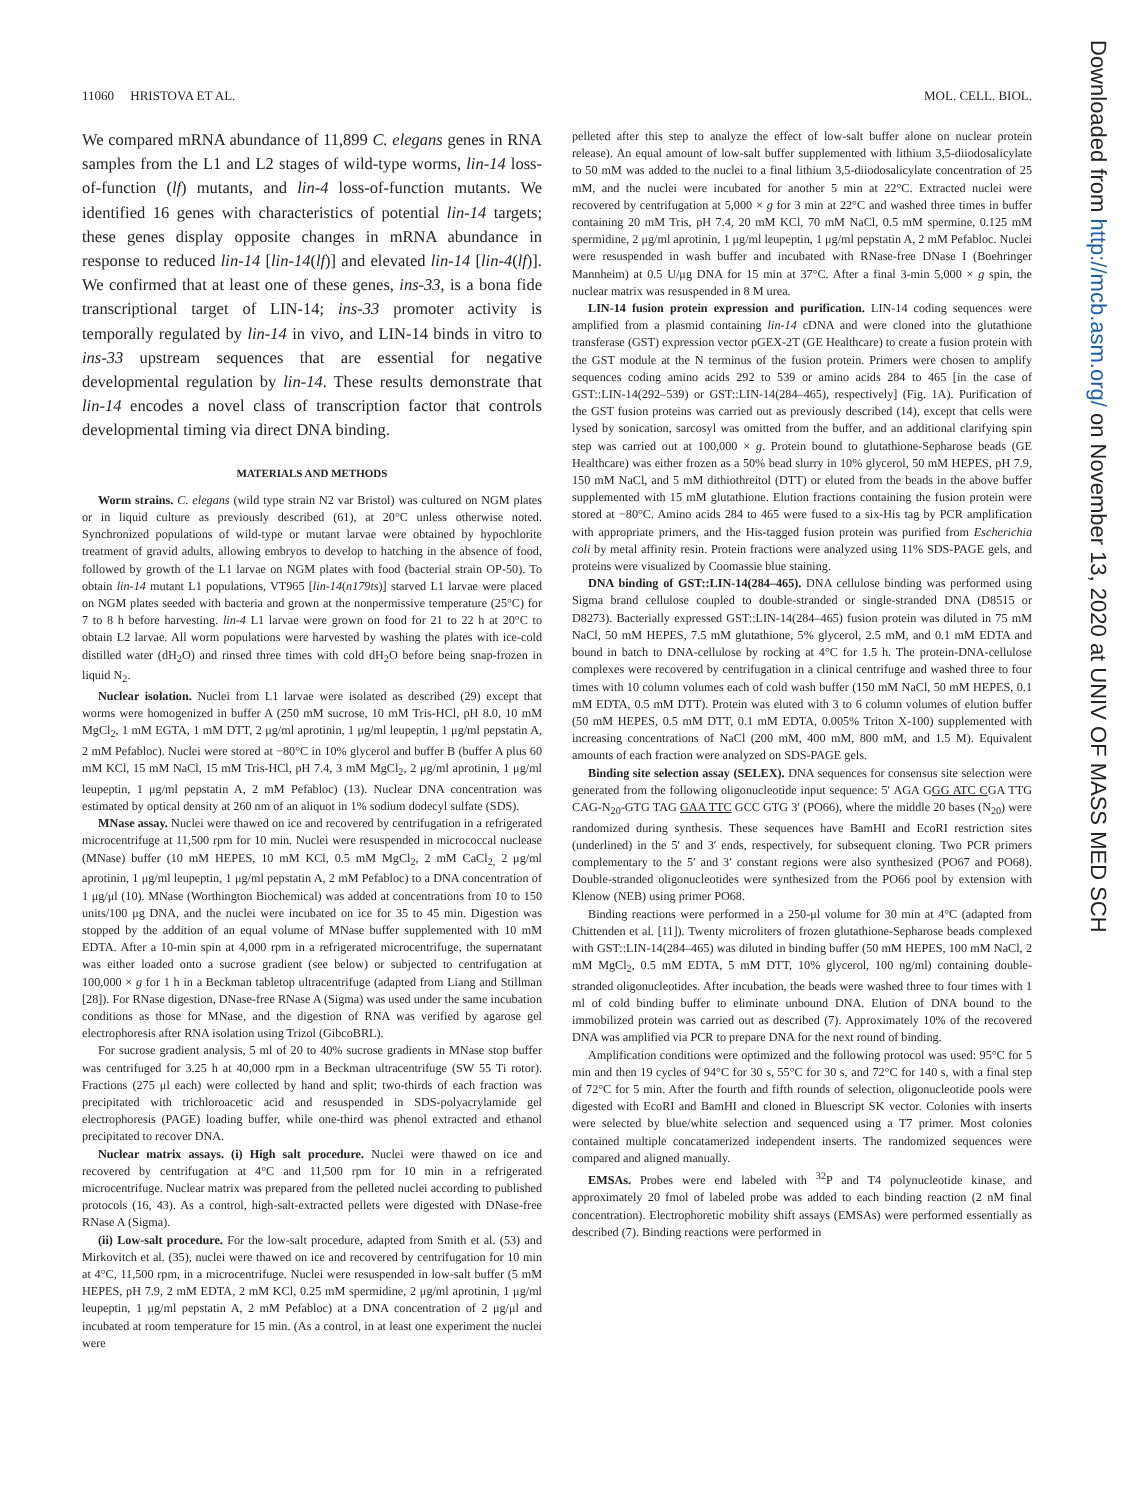11060 HRISTOVA ET AL. MOL. CELL. BIOL.
We compared mRNA abundance of 11,899 C. elegans genes in RNA samples from the L1 and L2 stages of wild-type worms, lin-14 loss-of-function (lf) mutants, and lin-4 loss-of-function mutants. We identified 16 genes with characteristics of potential lin-14 targets; these genes display opposite changes in mRNA abundance in response to reduced lin-14 [lin-14(lf)] and elevated lin-14 [lin-4(lf)]. We confirmed that at least one of these genes, ins-33, is a bona fide transcriptional target of LIN-14; ins-33 promoter activity is temporally regulated by lin-14 in vivo, and LIN-14 binds in vitro to ins-33 upstream sequences that are essential for negative developmental regulation by lin-14. These results demonstrate that lin-14 encodes a novel class of transcription factor that controls developmental timing via direct DNA binding.
MATERIALS AND METHODS
Worm strains. C. elegans (wild type strain N2 var Bristol) was cultured on NGM plates or in liquid culture as previously described (61), at 20°C unless otherwise noted. Synchronized populations of wild-type or mutant larvae were obtained by hypochlorite treatment of gravid adults, allowing embryos to develop to hatching in the absence of food, followed by growth of the L1 larvae on NGM plates with food (bacterial strain OP-50). To obtain lin-14 mutant L1 populations, VT965 [lin-14(n179ts)] starved L1 larvae were placed on NGM plates seeded with bacteria and grown at the nonpermissive temperature (25°C) for 7 to 8 h before harvesting. lin-4 L1 larvae were grown on food for 21 to 22 h at 20°C to obtain L2 larvae. All worm populations were harvested by washing the plates with ice-cold distilled water (dH<sub>2</sub>O) and rinsed three times with cold dH<sub>2</sub>O before being snap-frozen in liquid N<sub>2</sub>.
Nuclear isolation. Nuclei from L1 larvae were isolated as described (29) except that worms were homogenized in buffer A (250 mM sucrose, 10 mM Tris-HCl, pH 8.0, 10 mM MgCl<sub>2</sub>, 1 mM EGTA, 1 mM DTT, 2 μg/ml aprotinin, 1 μg/ml leupeptin, 1 μg/ml pepstatin A, 2 mM Pefabloc). Nuclei were stored at −80°C in 10% glycerol and buffer B (buffer A plus 60 mM KCl, 15 mM NaCl, 15 mM Tris-HCl, pH 7.4, 3 mM MgCl<sub>2</sub>, 2 μg/ml aprotinin, 1 μg/ml leupeptin, 1 μg/ml pepstatin A, 2 mM Pefabloc) (13). Nuclear DNA concentration was estimated by optical density at 260 nm of an aliquot in 1% sodium dodecyl sulfate (SDS).
MNase assay. Nuclei were thawed on ice and recovered by centrifugation in a refrigerated microcentrifuge at 11,500 rpm for 10 min. Nuclei were resuspended in micrococcal nuclease (MNase) buffer (10 mM HEPES, 10 mM KCl, 0.5 mM MgCl<sub>2</sub>, 2 mM CaCl<sub>2,</sub> 2 μg/ml aprotinin, 1 μg/ml leupeptin, 1 μg/ml pepstatin A, 2 mM Pefabloc) to a DNA concentration of 1 μg/μl (10). MNase (Worthington Biochemical) was added at concentrations from 10 to 150 units/100 μg DNA, and the nuclei were incubated on ice for 35 to 45 min. Digestion was stopped by the addition of an equal volume of MNase buffer supplemented with 10 mM EDTA. After a 10-min spin at 4,000 rpm in a refrigerated microcentrifuge, the supernatant was either loaded onto a sucrose gradient (see below) or subjected to centrifugation at 100,000 × g for 1 h in a Beckman tabletop ultracentrifuge (adapted from Liang and Stillman [28]). For RNase digestion, DNase-free RNase A (Sigma) was used under the same incubation conditions as those for MNase, and the digestion of RNA was verified by agarose gel electrophoresis after RNA isolation using Trizol (GibcoBRL).
For sucrose gradient analysis, 5 ml of 20 to 40% sucrose gradients in MNase stop buffer was centrifuged for 3.25 h at 40,000 rpm in a Beckman ultracentrifuge (SW 55 Ti rotor). Fractions (275 μl each) were collected by hand and split; two-thirds of each fraction was precipitated with trichloroacetic acid and resuspended in SDS-polyacrylamide gel electrophoresis (PAGE) loading buffer, while one-third was phenol extracted and ethanol precipitated to recover DNA.
Nuclear matrix assays. (i) High salt procedure. Nuclei were thawed on ice and recovered by centrifugation at 4°C and 11,500 rpm for 10 min in a refrigerated microcentrifuge. Nuclear matrix was prepared from the pelleted nuclei according to published protocols (16, 43). As a control, high-salt-extracted pellets were digested with DNase-free RNase A (Sigma).
(ii) Low-salt procedure. For the low-salt procedure, adapted from Smith et al. (53) and Mirkovitch et al. (35), nuclei were thawed on ice and recovered by centrifugation for 10 min at 4°C, 11,500 rpm, in a microcentrifuge. Nuclei were resuspended in low-salt buffer (5 mM HEPES, pH 7.9, 2 mM EDTA, 2 mM KCl, 0.25 mM spermidine, 2 μg/ml aprotinin, 1 μg/ml leupeptin, 1 μg/ml pepstatin A, 2 mM Pefabloc) at a DNA concentration of 2 μg/μl and incubated at room temperature for 15 min. (As a control, in at least one experiment the nuclei were
pelleted after this step to analyze the effect of low-salt buffer alone on nuclear protein release). An equal amount of low-salt buffer supplemented with lithium 3,5-diiodosalicylate to 50 mM was added to the nuclei to a final lithium 3,5-diiodosalicylate concentration of 25 mM, and the nuclei were incubated for another 5 min at 22°C. Extracted nuclei were recovered by centrifugation at 5,000 × g for 3 min at 22°C and washed three times in buffer containing 20 mM Tris, pH 7.4, 20 mM KCl, 70 mM NaCl, 0.5 mM spermine, 0.125 mM spermidine, 2 μg/ml aprotinin, 1 μg/ml leupeptin, 1 μg/ml pepstatin A, 2 mM Pefabloc. Nuclei were resuspended in wash buffer and incubated with RNase-free DNase I (Boehringer Mannheim) at 0.5 U/μg DNA for 15 min at 37°C. After a final 3-min 5,000 × g spin, the nuclear matrix was resuspended in 8 M urea.
LIN-14 fusion protein expression and purification. LIN-14 coding sequences were amplified from a plasmid containing lin-14 cDNA and were cloned into the glutathione transferase (GST) expression vector pGEX-2T (GE Healthcare) to create a fusion protein with the GST module at the N terminus of the fusion protein. Primers were chosen to amplify sequences coding amino acids 292 to 539 or amino acids 284 to 465 [in the case of GST::LIN-14(292–539) or GST::LIN-14(284–465), respectively] (Fig. 1A). Purification of the GST fusion proteins was carried out as previously described (14), except that cells were lysed by sonication, sarcosyl was omitted from the buffer, and an additional clarifying spin step was carried out at 100,000 × g. Protein bound to glutathione-Sepharose beads (GE Healthcare) was either frozen as a 50% bead slurry in 10% glycerol, 50 mM HEPES, pH 7.9, 150 mM NaCl, and 5 mM dithiothreitol (DTT) or eluted from the beads in the above buffer supplemented with 15 mM glutathione. Elution fractions containing the fusion protein were stored at −80°C. Amino acids 284 to 465 were fused to a six-His tag by PCR amplification with appropriate primers, and the His-tagged fusion protein was purified from Escherichia coli by metal affinity resin. Protein fractions were analyzed using 11% SDS-PAGE gels, and proteins were visualized by Coomassie blue staining.
DNA binding of GST::LIN-14(284–465). DNA cellulose binding was performed using Sigma brand cellulose coupled to double-stranded or single-stranded DNA (D8515 or D8273). Bacterially expressed GST::LIN-14(284–465) fusion protein was diluted in 75 mM NaCl, 50 mM HEPES, 7.5 mM glutathione, 5% glycerol, 2.5 mM, and 0.1 mM EDTA and bound in batch to DNA-cellulose by rocking at 4°C for 1.5 h. The protein-DNA-cellulose complexes were recovered by centrifugation in a clinical centrifuge and washed three to four times with 10 column volumes each of cold wash buffer (150 mM NaCl, 50 mM HEPES, 0.1 mM EDTA, 0.5 mM DTT). Protein was eluted with 3 to 6 column volumes of elution buffer (50 mM HEPES, 0.5 mM DTT, 0.1 mM EDTA, 0.005% Triton X-100) supplemented with increasing concentrations of NaCl (200 mM, 400 mM, 800 mM, and 1.5 M). Equivalent amounts of each fraction were analyzed on SDS-PAGE gels.
Binding site selection assay (SELEX). DNA sequences for consensus site selection were generated from the following oligonucleotide input sequence: 5′ AGA GGG ATC CGA TTG CAG-N<sub>20</sub>-GTG TAG GAA TTC GCC GTG 3′ (PO66), where the middle 20 bases (N<sub>20</sub>) were randomized during synthesis. These sequences have BamHI and EcoRI restriction sites (underlined) in the 5′ and 3′ ends, respectively, for subsequent cloning. Two PCR primers complementary to the 5′ and 3′ constant regions were also synthesized (PO67 and PO68). Double-stranded oligonucleotides were synthesized from the PO66 pool by extension with Klenow (NEB) using primer PO68.
Binding reactions were performed in a 250-μl volume for 30 min at 4°C (adapted from Chittenden et al. [11]). Twenty microliters of frozen glutathione-Sepharose beads complexed with GST::LIN-14(284–465) was diluted in binding buffer (50 mM HEPES, 100 mM NaCl, 2 mM MgCl<sub>2</sub>, 0.5 mM EDTA, 5 mM DTT, 10% glycerol, 100 ng/ml) containing double-stranded oligonucleotides. After incubation, the beads were washed three to four times with 1 ml of cold binding buffer to eliminate unbound DNA. Elution of DNA bound to the immobilized protein was carried out as described (7). Approximately 10% of the recovered DNA was amplified via PCR to prepare DNA for the next round of binding.
Amplification conditions were optimized and the following protocol was used: 95°C for 5 min and then 19 cycles of 94°C for 30 s, 55°C for 30 s, and 72°C for 140 s, with a final step of 72°C for 5 min. After the fourth and fifth rounds of selection, oligonucleotide pools were digested with EcoRI and BamHI and cloned in Bluescript SK vector. Colonies with inserts were selected by blue/white selection and sequenced using a T7 primer. Most colonies contained multiple concatamerized independent inserts. The randomized sequences were compared and aligned manually.
EMSAs. Probes were end labeled with <sup>32</sup>P and T4 polynucleotide kinase, and approximately 20 fmol of labeled probe was added to each binding reaction (2 nM final concentration). Electrophoretic mobility shift assays (EMSAs) were performed essentially as described (7). Binding reactions were performed in
Downloaded from http://mcb.asm.org/ on November 13, 2020 at UNIV OF MASS MED SCH